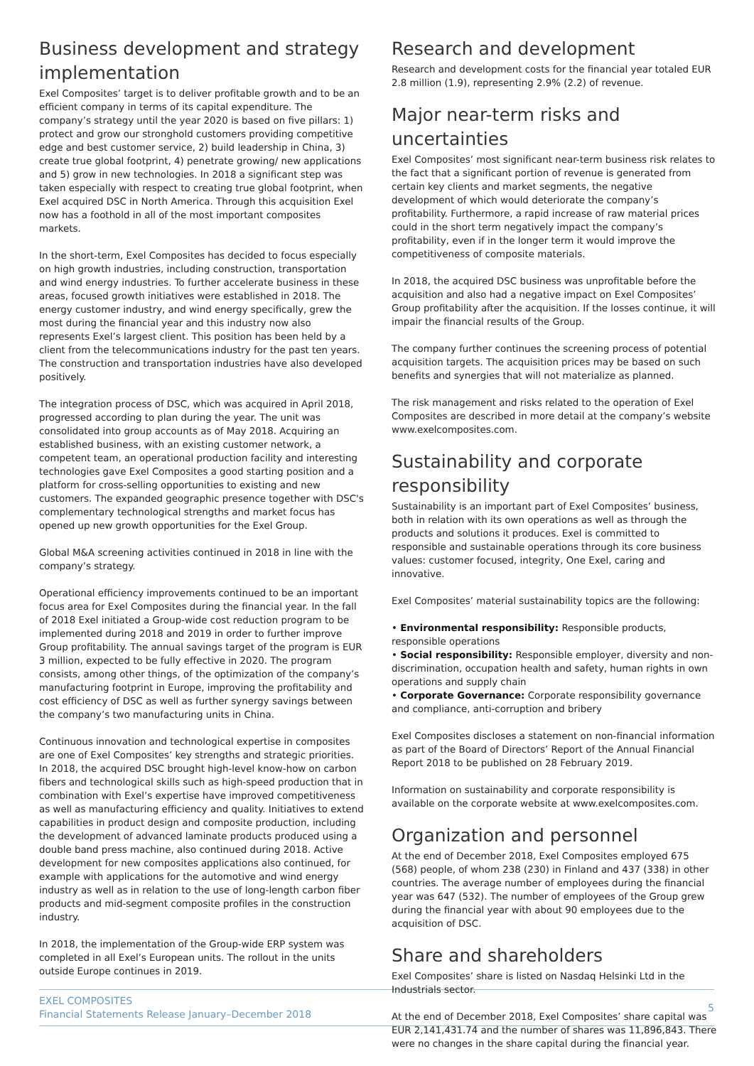Business development and strategy implementation
Exel Composites’ target is to deliver profitable growth and to be an efficient company in terms of its capital expenditure. The company’s strategy until the year 2020 is based on five pillars: 1) protect and grow our stronghold customers providing competitive edge and best customer service, 2) build leadership in China, 3) create true global footprint, 4) penetrate growing/ new applications and 5) grow in new technologies. In 2018 a significant step was taken especially with respect to creating true global footprint, when Exel acquired DSC in North America. Through this acquisition Exel now has a foothold in all of the most important composites markets.
In the short-term, Exel Composites has decided to focus especially on high growth industries, including construction, transportation and wind energy industries. To further accelerate business in these areas, focused growth initiatives were established in 2018. The energy customer industry, and wind energy specifically, grew the most during the financial year and this industry now also represents Exel’s largest client. This position has been held by a client from the telecommunications industry for the past ten years. The construction and transportation industries have also developed positively.
The integration process of DSC, which was acquired in April 2018, progressed according to plan during the year. The unit was consolidated into group accounts as of May 2018. Acquiring an established business, with an existing customer network, a competent team, an operational production facility and interesting technologies gave Exel Composites a good starting position and a platform for cross-selling opportunities to existing and new customers. The expanded geographic presence together with DSC's complementary technological strengths and market focus has opened up new growth opportunities for the Exel Group.
Global M&A screening activities continued in 2018 in line with the company’s strategy.
Operational efficiency improvements continued to be an important focus area for Exel Composites during the financial year. In the fall of 2018 Exel initiated a Group-wide cost reduction program to be implemented during 2018 and 2019 in order to further improve Group profitability. The annual savings target of the program is EUR 3 million, expected to be fully effective in 2020. The program consists, among other things, of the optimization of the company’s manufacturing footprint in Europe, improving the profitability and cost efficiency of DSC as well as further synergy savings between the company’s two manufacturing units in China.
Continuous innovation and technological expertise in composites are one of Exel Composites’ key strengths and strategic priorities. In 2018, the acquired DSC brought high-level know-how on carbon fibers and technological skills such as high-speed production that in combination with Exel’s expertise have improved competitiveness as well as manufacturing efficiency and quality. Initiatives to extend capabilities in product design and composite production, including the development of advanced laminate products produced using a double band press machine, also continued during 2018. Active development for new composites applications also continued, for example with applications for the automotive and wind energy industry as well as in relation to the use of long-length carbon fiber products and mid-segment composite profiles in the construction industry.
In 2018, the implementation of the Group-wide ERP system was completed in all Exel’s European units. The rollout in the units outside Europe continues in 2019.
Research and development
Research and development costs for the financial year totaled EUR 2.8 million (1.9), representing 2.9% (2.2) of revenue.
Major near-term risks and uncertainties
Exel Composites’ most significant near-term business risk relates to the fact that a significant portion of revenue is generated from certain key clients and market segments, the negative development of which would deteriorate the company’s profitability. Furthermore, a rapid increase of raw material prices could in the short term negatively impact the company’s profitability, even if in the longer term it would improve the competitiveness of composite materials.
In 2018, the acquired DSC business was unprofitable before the acquisition and also had a negative impact on Exel Composites’ Group profitability after the acquisition. If the losses continue, it will impair the financial results of the Group.
The company further continues the screening process of potential acquisition targets. The acquisition prices may be based on such benefits and synergies that will not materialize as planned.
The risk management and risks related to the operation of Exel Composites are described in more detail at the company’s website www.exelcomposites.com.
Sustainability and corporate responsibility
Sustainability is an important part of Exel Composites’ business, both in relation with its own operations as well as through the products and solutions it produces. Exel is committed to responsible and sustainable operations through its core business values: customer focused, integrity, One Exel, caring and innovative.
Exel Composites’ material sustainability topics are the following:
• Environmental responsibility: Responsible products, responsible operations
• Social responsibility: Responsible employer, diversity and non-discrimination, occupation health and safety, human rights in own operations and supply chain
• Corporate Governance: Corporate responsibility governance and compliance, anti-corruption and bribery
Exel Composites discloses a statement on non-financial information as part of the Board of Directors’ Report of the Annual Financial Report 2018 to be published on 28 February 2019.
Information on sustainability and corporate responsibility is available on the corporate website at www.exelcomposites.com.
Organization and personnel
At the end of December 2018, Exel Composites employed 675 (568) people, of whom 238 (230) in Finland and 437 (338) in other countries. The average number of employees during the financial year was 647 (532). The number of employees of the Group grew during the financial year with about 90 employees due to the acquisition of DSC.
Share and shareholders
Exel Composites’ share is listed on Nasdaq Helsinki Ltd in the Industrials sector.
At the end of December 2018, Exel Composites’ share capital was EUR 2,141,431.74 and the number of shares was 11,896,843. There were no changes in the share capital during the financial year.
EXEL COMPOSITES
Financial Statements Release January–December 2018
5